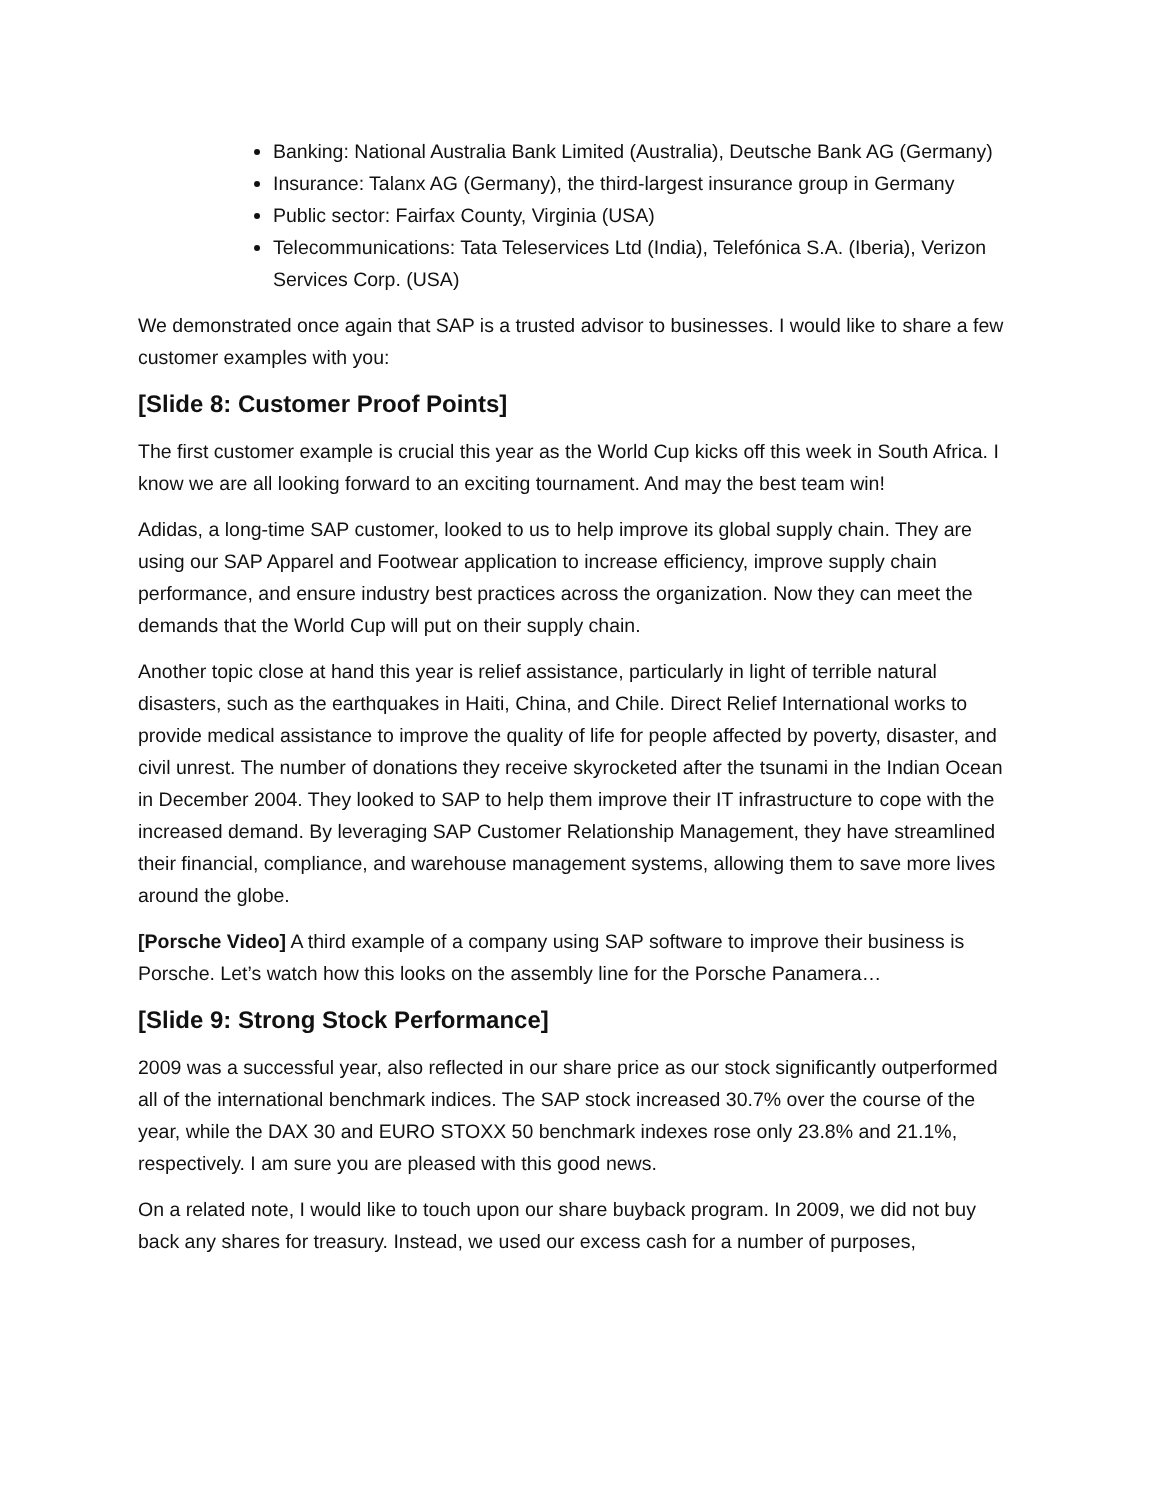Banking: National Australia Bank Limited (Australia), Deutsche Bank AG (Germany)
Insurance: Talanx AG (Germany), the third-largest insurance group in Germany
Public sector: Fairfax County, Virginia (USA)
Telecommunications: Tata Teleservices Ltd (India), Telefónica S.A. (Iberia), Verizon Services Corp. (USA)
We demonstrated once again that SAP is a trusted advisor to businesses. I would like to share a few customer examples with you:
[Slide 8: Customer Proof Points]
The first customer example is crucial this year as the World Cup kicks off this week in South Africa. I know we are all looking forward to an exciting tournament. And may the best team win!
Adidas, a long-time SAP customer, looked to us to help improve its global supply chain. They are using our SAP Apparel and Footwear application to increase efficiency, improve supply chain performance, and ensure industry best practices across the organization. Now they can meet the demands that the World Cup will put on their supply chain.
Another topic close at hand this year is relief assistance, particularly in light of terrible natural disasters, such as the earthquakes in Haiti, China, and Chile. Direct Relief International works to provide medical assistance to improve the quality of life for people affected by poverty, disaster, and civil unrest. The number of donations they receive skyrocketed after the tsunami in the Indian Ocean in December 2004. They looked to SAP to help them improve their IT infrastructure to cope with the increased demand. By leveraging SAP Customer Relationship Management, they have streamlined their financial, compliance, and warehouse management systems, allowing them to save more lives around the globe.
[Porsche Video] A third example of a company using SAP software to improve their business is Porsche. Let’s watch how this looks on the assembly line for the Porsche Panamera…
[Slide 9: Strong Stock Performance]
2009 was a successful year, also reflected in our share price as our stock significantly outperformed all of the international benchmark indices. The SAP stock increased 30.7% over the course of the year, while the DAX 30 and EURO STOXX 50 benchmark indexes rose only 23.8% and 21.1%, respectively. I am sure you are pleased with this good news.
On a related note, I would like to touch upon our share buyback program. In 2009, we did not buy back any shares for treasury. Instead, we used our excess cash for a number of purposes,